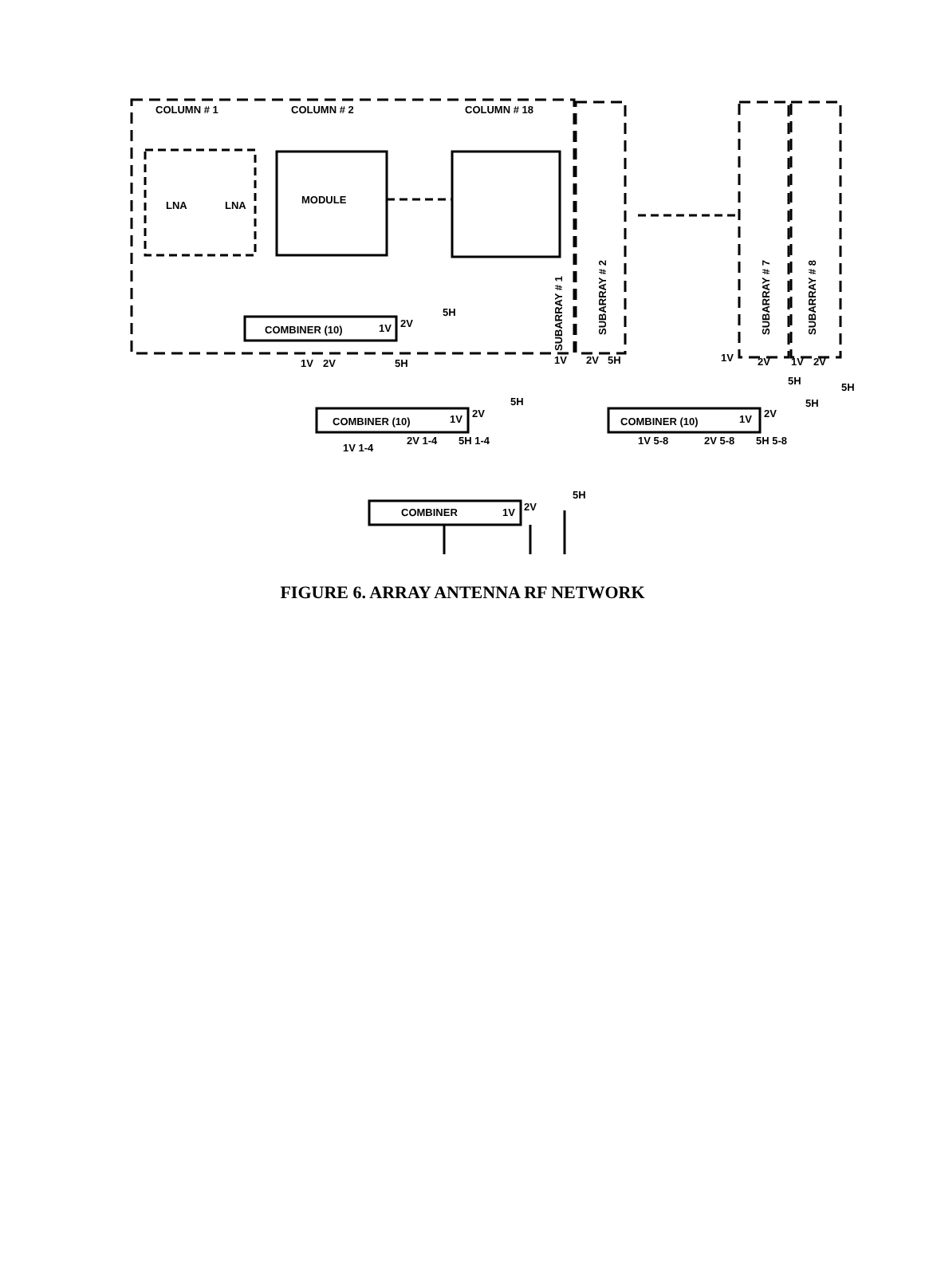COLUMN # 1
COLUMN # 2
COLUMN # 18
MODULE
LNA
LNA
COMBINER (10)
1V
2V
5H
1V
2V
5H
SUBARRAY # 1
SUBARRAY # 2
SUBARRAY # 7
SUBARRAY # 8
1V
2V
5H
1V
2V
1V
2V
5H
5H
5H
5H
COMBINER (10)
1V
2V
COMBINER (10)
1V
2V
1V 1-4
2V 1-4
5H 1-4
1V 5-8
2V 5-8
5H 5-8
COMBINER
1V
2V
5H
FIGURE 6. ARRAY ANTENNA RF NETWORK